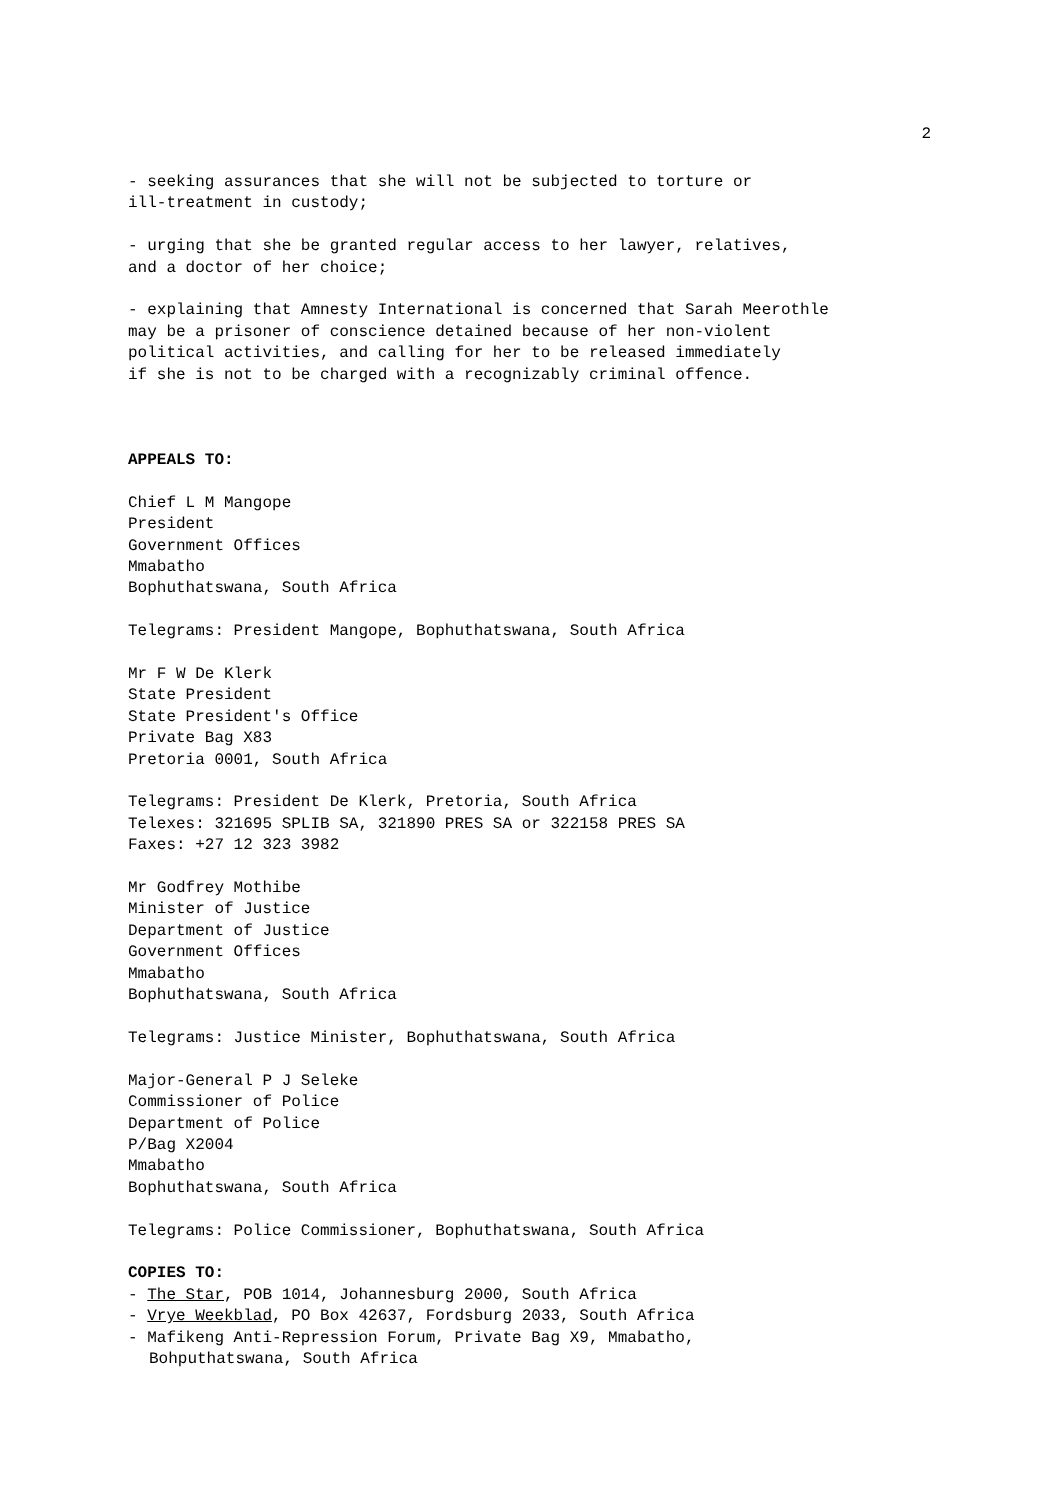2
- seeking assurances that she will not be subjected to torture or
ill-treatment in custody;
- urging that she be granted regular access to her lawyer, relatives,
and a doctor of her choice;
- explaining that Amnesty International is concerned that Sarah Meerothle
may be a prisoner of conscience detained because of her non-violent
political activities, and calling for her to be released immediately
if she is not to be charged with a recognizably criminal offence.
APPEALS TO:
Chief L M Mangope
President
Government Offices
Mmabatho
Bophuthatswana, South Africa
Telegrams: President Mangope, Bophuthatswana, South Africa
Mr F W De Klerk
State President
State President's Office
Private Bag X83
Pretoria 0001, South Africa
Telegrams: President De Klerk, Pretoria, South Africa
Telexes: 321695 SPLIB SA, 321890 PRES SA or 322158 PRES SA
Faxes: +27 12 323 3982
Mr Godfrey Mothibe
Minister of Justice
Department of Justice
Government Offices
Mmabatho
Bophuthatswana, South Africa
Telegrams: Justice Minister, Bophuthatswana, South Africa
Major-General P J Seleke
Commissioner of Police
Department of Police
P/Bag X2004
Mmabatho
Bophuthatswana, South Africa
Telegrams: Police Commissioner, Bophuthatswana, South Africa
COPIES TO:
- The Star, POB 1014, Johannesburg 2000, South Africa
- Vrye Weekblad, PO Box 42637, Fordsburg 2033, South Africa
- Mafikeng Anti-Repression Forum, Private Bag X9, Mmabatho,
Bohputhatswana, South Africa